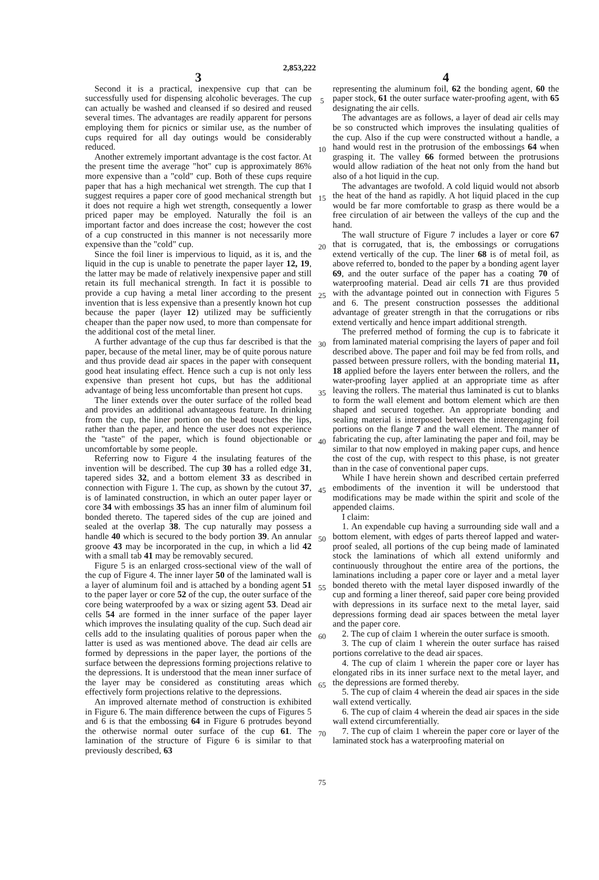2,853,222
3
Second it is a practical, inexpensive cup that can be successfully used for dispensing alcoholic beverages. The cup can actually be washed and cleansed if so desired and reused several times. The advantages are readily apparent for persons employing them for picnics or similar use, as the number of cups required for all day outings would be considerably reduced.
Another extremely important advantage is the cost factor. At the present time the average "hot" cup is approximately 86% more expensive than a "cold" cup. Both of these cups require paper that has a high mechanical wet strength. The cup that I suggest requires a paper core of good mechanical strength but it does not require a high wet strength, consequently a lower priced paper may be employed. Naturally the foil is an important factor and does increase the cost; however the cost of a cup constructed in this manner is not necessarily more expensive than the "cold" cup.
Since the foil liner is impervious to liquid, as it is, and the liquid in the cup is unable to penetrate the paper layer 12, 19, the latter may be made of relatively inexpensive paper and still retain its full mechanical strength. In fact it is possible to provide a cup having a metal liner according to the present invention that is less expensive than a presently known hot cup because the paper (layer 12) utilized may be sufficiently cheaper than the paper now used, to more than compensate for the additional cost of the metal liner.
A further advantage of the cup thus far described is that the paper, because of the metal liner, may be of quite porous nature and thus provide dead air spaces in the paper with consequent good heat insulating effect. Hence such a cup is not only less expensive than present hot cups, but has the additional advantage of being less uncomfortable than present hot cups.
The liner extends over the outer surface of the rolled bead and provides an additional advantageous feature. In drinking from the cup, the liner portion on the bead touches the lips, rather than the paper, and hence the user does not experience the "taste" of the paper, which is found objectionable or uncomfortable by some people.
Referring now to Figure 4 the insulating features of the invention will be described. The cup 30 has a rolled edge 31, tapered sides 32, and a bottom element 33 as described in connection with Figure 1. The cup, as shown by the cutout 37, is of laminated construction, in which an outer paper layer or core 34 with embossings 35 has an inner film of aluminum foil bonded thereto. The tapered sides of the cup are joined and sealed at the overlap 38. The cup naturally may possess a handle 40 which is secured to the body portion 39. An annular groove 43 may be incorporated in the cup, in which a lid 42 with a small tab 41 may be removably secured.
Figure 5 is an enlarged cross-sectional view of the wall of the cup of Figure 4. The inner layer 50 of the laminated wall is a layer of aluminum foil and is attached by a bonding agent 51 to the paper layer or core 52 of the cup, the outer surface of the core being waterproofed by a wax or sizing agent 53. Dead air cells 54 are formed in the inner surface of the paper layer which improves the insulating quality of the cup. Such dead air cells add to the insulating qualities of porous paper when the latter is used as was mentioned above. The dead air cells are formed by depressions in the paper layer, the portions of the surface between the depressions forming projections relative to the depressions. It is understood that the mean inner surface of the layer may be considered as constituting areas which effectively form projections relative to the depressions.
An improved alternate method of construction is exhibited in Figure 6. The main difference between the cups of Figures 5 and 6 is that the embossing 64 in Figure 6 protrudes beyond the otherwise normal outer surface of the cup 61. The lamination of the structure of Figure 6 is similar to that previously described, 63
5
10
15
20
25
30
35
40
45
50
55
60
65
70
75
4
representing the aluminum foil, 62 the bonding agent, 60 the paper stock, 61 the outer surface water-proofing agent, with 65 designating the air cells.
The advantages are as follows, a layer of dead air cells may be so constructed which improves the insulating qualities of the cup. Also if the cup were constructed without a handle, a hand would rest in the protrusion of the embossings 64 when grasping it. The valley 66 formed between the protrusions would allow radiation of the heat not only from the hand but also of a hot liquid in the cup.
The advantages are twofold. A cold liquid would not absorb the heat of the hand as rapidly. A hot liquid placed in the cup would be far more comfortable to grasp as there would be a free circulation of air between the valleys of the cup and the hand.
The wall structure of Figure 7 includes a layer or core 67 that is corrugated, that is, the embossings or corrugations extend vertically of the cup. The liner 68 is of metal foil, as above referred to, bonded to the paper by a bonding agent layer 69, and the outer surface of the paper has a coating 70 of waterproofing material. Dead air cells 71 are thus provided with the advantage pointed out in connection with Figures 5 and 6. The present construction possesses the additional advantage of greater strength in that the corrugations or ribs extend vertically and hence impart additional strength.
The preferred method of forming the cup is to fabricate it from laminated material comprising the layers of paper and foil described above. The paper and foil may be fed from rolls, and passed between pressure rollers, with the bonding material 11, 18 applied before the layers enter between the rollers, and the water-proofing layer applied at an appropriate time as after leaving the rollers. The material thus laminated is cut to blanks to form the wall element and bottom element which are then shaped and secured together. An appropriate bonding and sealing material is interposed between the interengaging foil portions on the flange 7 and the wall element. The manner of fabricating the cup, after laminating the paper and foil, may be similar to that now employed in making paper cups, and hence the cost of the cup, with respect to this phase, is not greater than in the case of conventional paper cups.
While I have herein shown and described certain preferred embodiments of the invention it will be understood that modifications may be made within the spirit and scole of the appended claims.
I claim:
1. An expendable cup having a surrounding side wall and a bottom element, with edges of parts thereof lapped and water-proof sealed, all portions of the cup being made of laminated stock the laminations of which all extend uniformly and continuously throughout the entire area of the portions, the laminations including a paper core or layer and a metal layer bonded thereto with the metal layer disposed inwardly of the cup and forming a liner thereof, said paper core being provided with depressions in its surface next to the metal layer, said depressions forming dead air spaces between the metal layer and the paper core.
2. The cup of claim 1 wherein the outer surface is smooth.
3. The cup of claim 1 wherein the outer surface has raised portions correlative to the dead air spaces.
4. The cup of claim 1 wherein the paper core or layer has elongated ribs in its inner surface next to the metal layer, and the depressions are formed thereby.
5. The cup of claim 4 wherein the dead air spaces in the side wall extend vertically.
6. The cup of claim 4 wherein the dead air spaces in the side wall extend circumferentially.
7. The cup of claim 1 wherein the paper core or layer of the laminated stock has a waterproofing material on